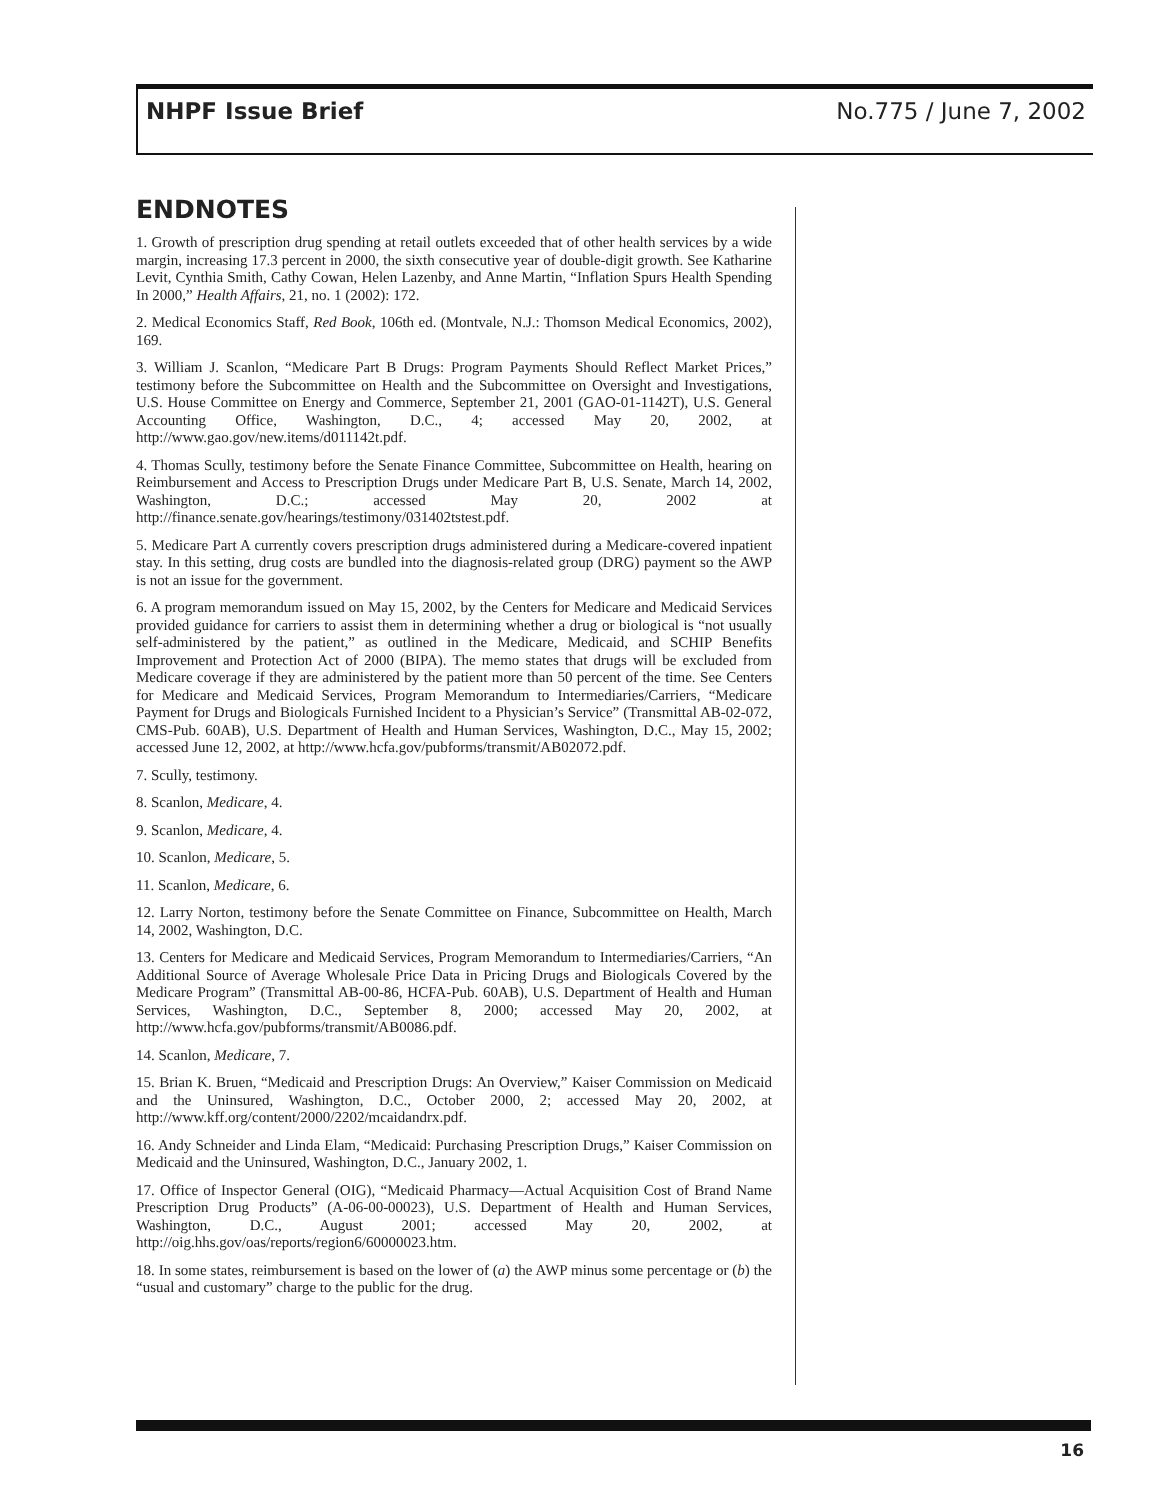NHPF Issue Brief No.775 / June 7, 2002
ENDNOTES
1. Growth of prescription drug spending at retail outlets exceeded that of other health services by a wide margin, increasing 17.3 percent in 2000, the sixth consecutive year of double-digit growth. See Katharine Levit, Cynthia Smith, Cathy Cowan, Helen Lazenby, and Anne Martin, “Inflation Spurs Health Spending In 2000,” Health Affairs, 21, no. 1 (2002): 172.
2. Medical Economics Staff, Red Book, 106th ed. (Montvale, N.J.: Thomson Medical Economics, 2002), 169.
3. William J. Scanlon, “Medicare Part B Drugs: Program Payments Should Reflect Market Prices,” testimony before the Subcommittee on Health and the Subcommittee on Oversight and Investigations, U.S. House Committee on Energy and Commerce, September 21, 2001 (GAO-01-1142T), U.S. General Accounting Office, Washington, D.C., 4; accessed May 20, 2002, at http://www.gao.gov/new.items/d011142t.pdf.
4. Thomas Scully, testimony before the Senate Finance Committee, Subcommittee on Health, hearing on Reimbursement and Access to Prescription Drugs under Medicare Part B, U.S. Senate, March 14, 2002, Washington, D.C.; accessed May 20, 2002 at http://finance.senate.gov/hearings/testimony/031402tstest.pdf.
5. Medicare Part A currently covers prescription drugs administered during a Medicare-covered inpatient stay. In this setting, drug costs are bundled into the diagnosis-related group (DRG) payment so the AWP is not an issue for the government.
6. A program memorandum issued on May 15, 2002, by the Centers for Medicare and Medicaid Services provided guidance for carriers to assist them in determining whether a drug or biological is “not usually self-administered by the patient,” as outlined in the Medicare, Medicaid, and SCHIP Benefits Improvement and Protection Act of 2000 (BIPA). The memo states that drugs will be excluded from Medicare coverage if they are administered by the patient more than 50 percent of the time. See Centers for Medicare and Medicaid Services, Program Memorandum to Intermediaries/Carriers, “Medicare Payment for Drugs and Biologicals Furnished Incident to a Physician’s Service” (Transmittal AB-02-072, CMS-Pub. 60AB), U.S. Department of Health and Human Services, Washington, D.C., May 15, 2002; accessed June 12, 2002, at http://www.hcfa.gov/pubforms/transmit/AB02072.pdf.
7. Scully, testimony.
8. Scanlon, Medicare, 4.
9. Scanlon, Medicare, 4.
10. Scanlon, Medicare, 5.
11. Scanlon, Medicare, 6.
12. Larry Norton, testimony before the Senate Committee on Finance, Subcommittee on Health, March 14, 2002, Washington, D.C.
13. Centers for Medicare and Medicaid Services, Program Memorandum to Intermediaries/Carriers, “An Additional Source of Average Wholesale Price Data in Pricing Drugs and Biologicals Covered by the Medicare Program” (Transmittal AB-00-86, HCFA-Pub. 60AB), U.S. Department of Health and Human Services, Washington, D.C., September 8, 2000; accessed May 20, 2002, at http://www.hcfa.gov/pubforms/transmit/AB0086.pdf.
14. Scanlon, Medicare, 7.
15. Brian K. Bruen, “Medicaid and Prescription Drugs: An Overview,” Kaiser Commission on Medicaid and the Uninsured, Washington, D.C., October 2000, 2; accessed May 20, 2002, at http://www.kff.org/content/2000/2202/mcaidandrx.pdf.
16. Andy Schneider and Linda Elam, “Medicaid: Purchasing Prescription Drugs,” Kaiser Commission on Medicaid and the Uninsured, Washington, D.C., January 2002, 1.
17. Office of Inspector General (OIG), “Medicaid Pharmacy—Actual Acquisition Cost of Brand Name Prescription Drug Products” (A-06-00-00023), U.S. Department of Health and Human Services, Washington, D.C., August 2001; accessed May 20, 2002, at http://oig.hhs.gov/oas/reports/region6/60000023.htm.
18. In some states, reimbursement is based on the lower of (a) the AWP minus some percentage or (b) the “usual and customary” charge to the public for the drug.
16